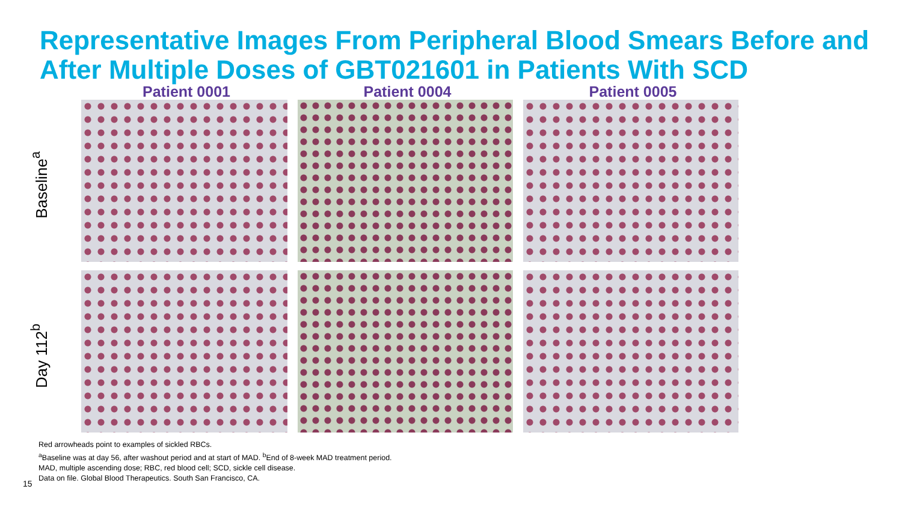Representative Images From Peripheral Blood Smears Before and After Multiple Doses of GBT021601 in Patients With SCD
Patient 0001
Patient 0004
Patient 0005
Baseline<sup>a</sup>
Day 112<sup>b</sup>
Red arrowheads point to examples of sickled RBCs.
<sup>a</sup> Baseline was at day 56, after washout period and at start of MAD. <sup>b</sup>End of 8-week MAD treatment period.
MAD, multiple ascending dose; RBC, red blood cell; SCD, sickle cell disease.
Data on file. Global Blood Therapeutics. South San Francisco, CA.
15